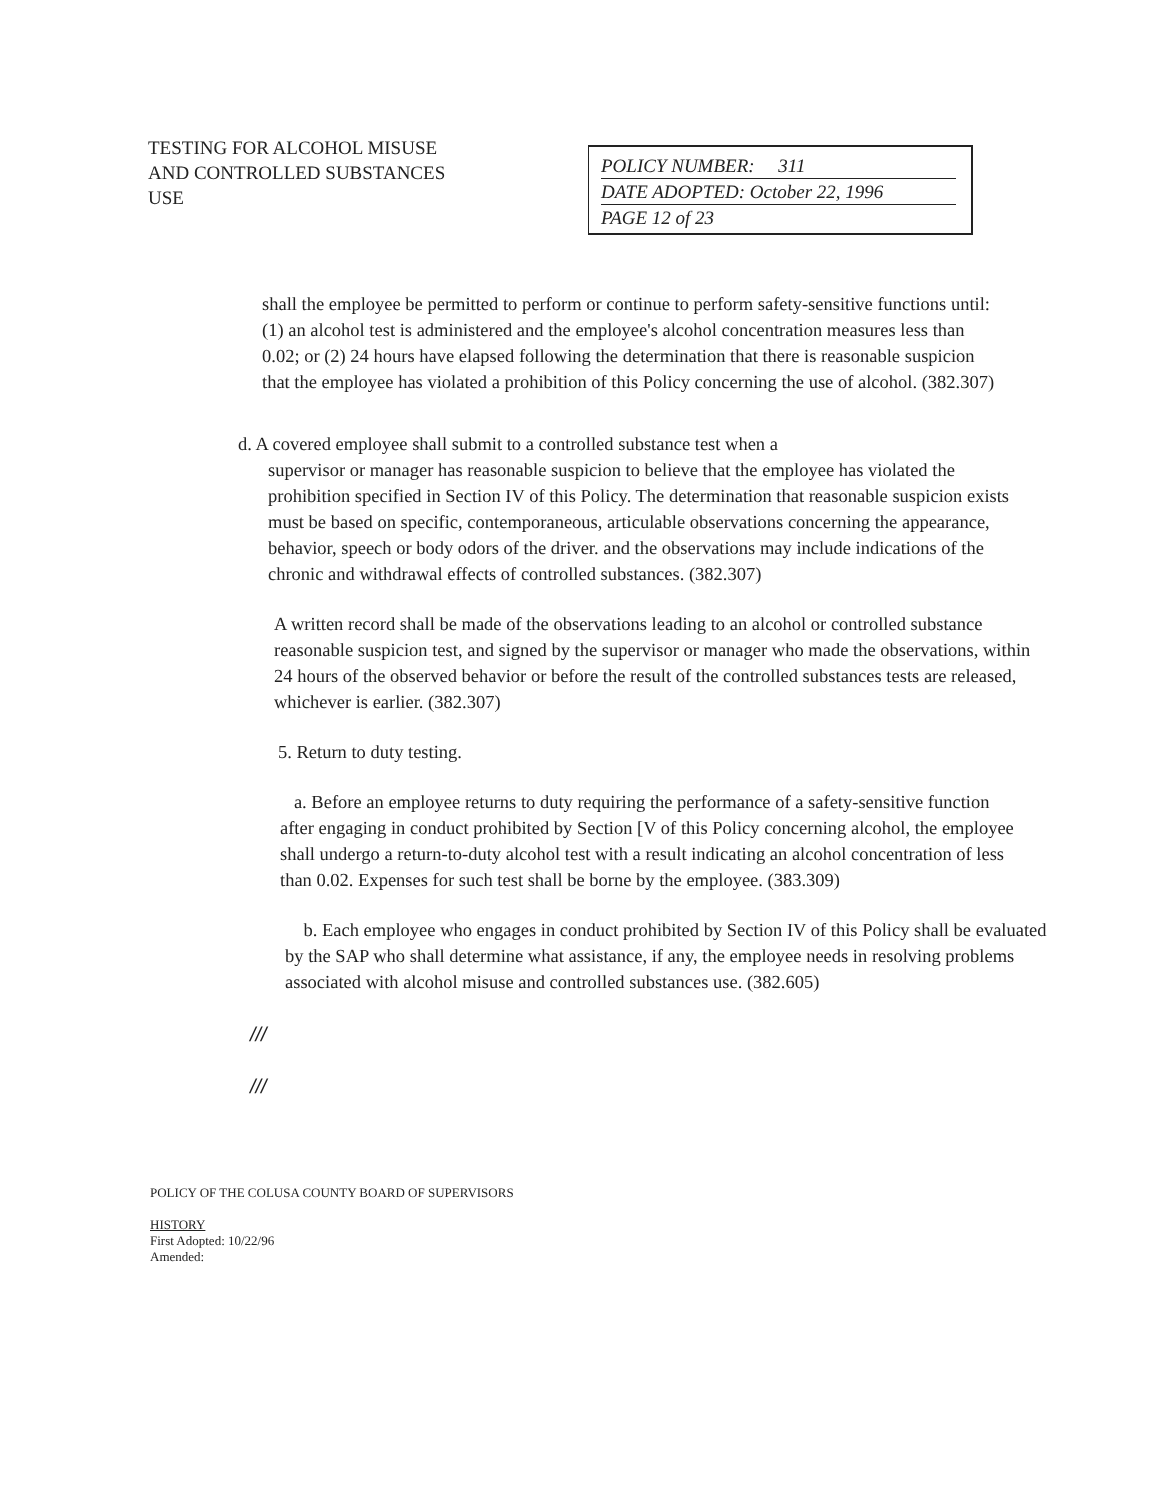TESTING FOR ALCOHOL MISUSE
AND CONTROLLED SUBSTANCES
USE
POLICY NUMBER: 311
DATE ADOPTED: October 22, 1996
PAGE 12 of 23
shall the employee be permitted to perform or continue to perform safety-sensitive functions until: (1) an alcohol test is administered and the employee's alcohol concentration measures less than 0.02; or (2) 24 hours have elapsed following the determination that there is reasonable suspicion that the employee has violated a prohibition of this Policy concerning the use of alcohol. (382.307)
d. A covered employee shall submit to a controlled substance test when a
supervisor or manager has reasonable suspicion to believe that the employee has violated the prohibition specified in Section IV of this Policy. The determination that reasonable suspicion exists must be based on specific, contemporaneous, articulable observations concerning the appearance, behavior, speech or body odors of the driver. and the observations may include indications of the chronic and withdrawal effects of controlled substances. (382.307)
A written record shall be made of the observations leading to an alcohol or controlled substance reasonable suspicion test, and signed by the supervisor or manager who made the observations, within 24 hours of the observed behavior or before the result of the controlled substances tests are released, whichever is earlier. (382.307)
5. Return to duty testing.
a. Before an employee returns to duty requiring the performance of a safety-sensitive function after engaging in conduct prohibited by Section [V of this Policy concerning alcohol, the employee shall undergo a return-to-duty alcohol test with a result indicating an alcohol concentration of less than 0.02. Expenses for such test shall be borne by the employee. (383.309)
b. Each employee who engages in conduct prohibited by Section IV of this Policy shall be evaluated by the SAP who shall determine what assistance, if any, the employee needs in resolving problems associated with alcohol misuse and controlled substances use. (382.605)
///
///
POLICY OF THE COLUSA COUNTY BOARD OF SUPERVISORS
HISTORY
First Adopted: 10/22/96
Amended: